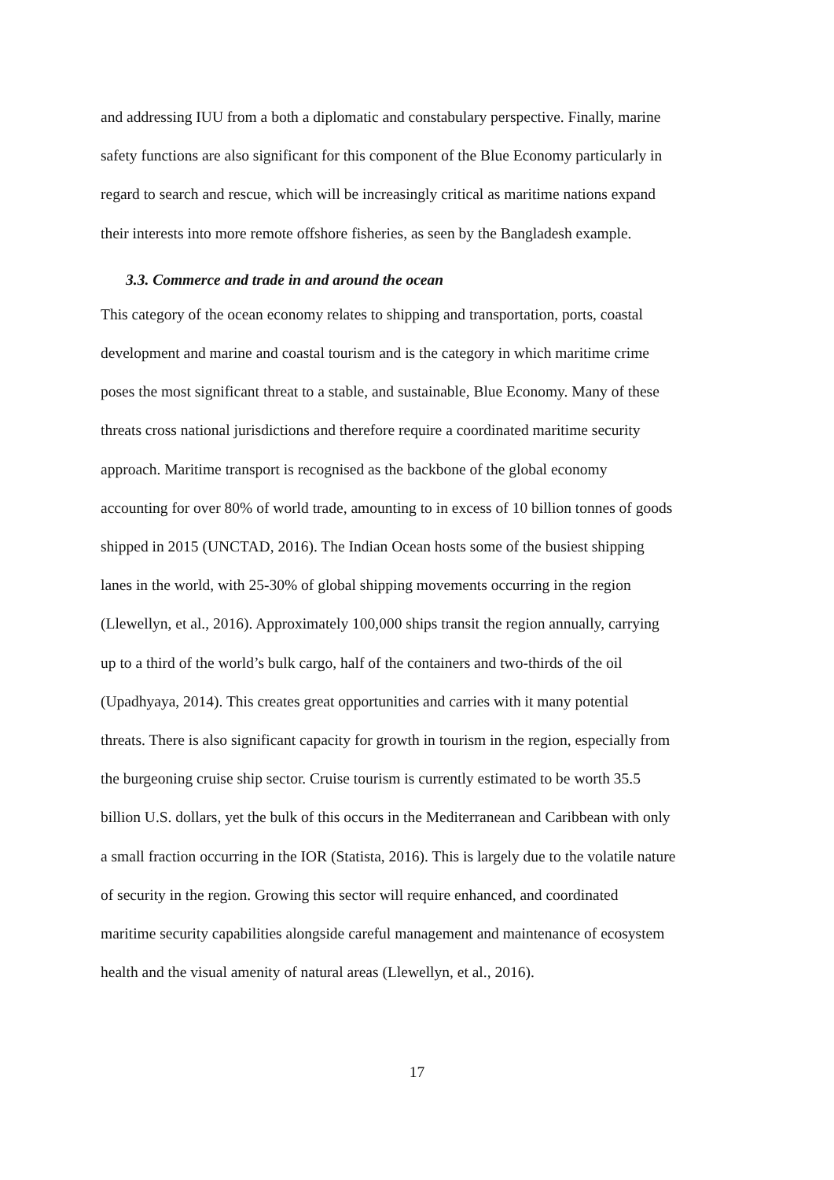and addressing IUU from a both a diplomatic and constabulary perspective. Finally, marine
safety functions are also significant for this component of the Blue Economy particularly in
regard to search and rescue, which will be increasingly critical as maritime nations expand
their interests into more remote offshore fisheries, as seen by the Bangladesh example.
3.3. Commerce and trade in and around the ocean
This category of the ocean economy relates to shipping and transportation, ports, coastal
development and marine and coastal tourism and is the category in which maritime crime
poses the most significant threat to a stable, and sustainable, Blue Economy. Many of these
threats cross national jurisdictions and therefore require a coordinated maritime security
approach. Maritime transport is recognised as the backbone of the global economy
accounting for over 80% of world trade, amounting to in excess of 10 billion tonnes of goods
shipped in 2015 (UNCTAD, 2016). The Indian Ocean hosts some of the busiest shipping
lanes in the world, with 25-30% of global shipping movements occurring in the region
(Llewellyn, et al., 2016). Approximately 100,000 ships transit the region annually, carrying
up to a third of the world’s bulk cargo, half of the containers and two-thirds of the oil
(Upadhyaya, 2014). This creates great opportunities and carries with it many potential
threats. There is also significant capacity for growth in tourism in the region, especially from
the burgeoning cruise ship sector. Cruise tourism is currently estimated to be worth 35.5
billion U.S. dollars, yet the bulk of this occurs in the Mediterranean and Caribbean with only
a small fraction occurring in the IOR (Statista, 2016). This is largely due to the volatile nature
of security in the region. Growing this sector will require enhanced, and coordinated
maritime security capabilities alongside careful management and maintenance of ecosystem
health and the visual amenity of natural areas (Llewellyn, et al., 2016).
17